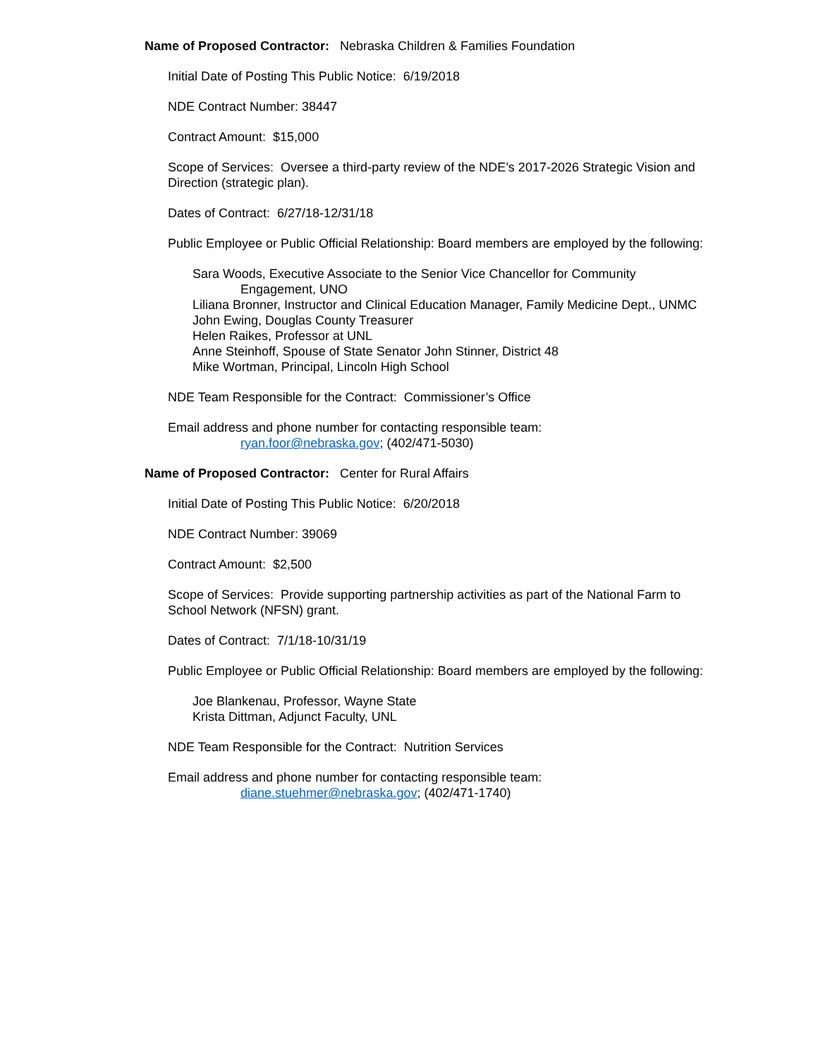Name of Proposed Contractor: Nebraska Children & Families Foundation
Initial Date of Posting This Public Notice: 6/19/2018
NDE Contract Number: 38447
Contract Amount: $15,000
Scope of Services: Oversee a third-party review of the NDE’s 2017-2026 Strategic Vision and Direction (strategic plan).
Dates of Contract: 6/27/18-12/31/18
Public Employee or Public Official Relationship: Board members are employed by the following:
Sara Woods, Executive Associate to the Senior Vice Chancellor for Community Engagement, UNO
Liliana Bronner, Instructor and Clinical Education Manager, Family Medicine Dept., UNMC
John Ewing, Douglas County Treasurer
Helen Raikes, Professor at UNL
Anne Steinhoff, Spouse of State Senator John Stinner, District 48
Mike Wortman, Principal, Lincoln High School
NDE Team Responsible for the Contract: Commissioner’s Office
Email address and phone number for contacting responsible team:
ryan.foor@nebraska.gov; (402/471-5030)
Name of Proposed Contractor: Center for Rural Affairs
Initial Date of Posting This Public Notice: 6/20/2018
NDE Contract Number: 39069
Contract Amount: $2,500
Scope of Services: Provide supporting partnership activities as part of the National Farm to School Network (NFSN) grant.
Dates of Contract: 7/1/18-10/31/19
Public Employee or Public Official Relationship: Board members are employed by the following:
Joe Blankenau, Professor, Wayne State
Krista Dittman, Adjunct Faculty, UNL
NDE Team Responsible for the Contract: Nutrition Services
Email address and phone number for contacting responsible team:
diane.stuehmer@nebraska.gov; (402/471-1740)